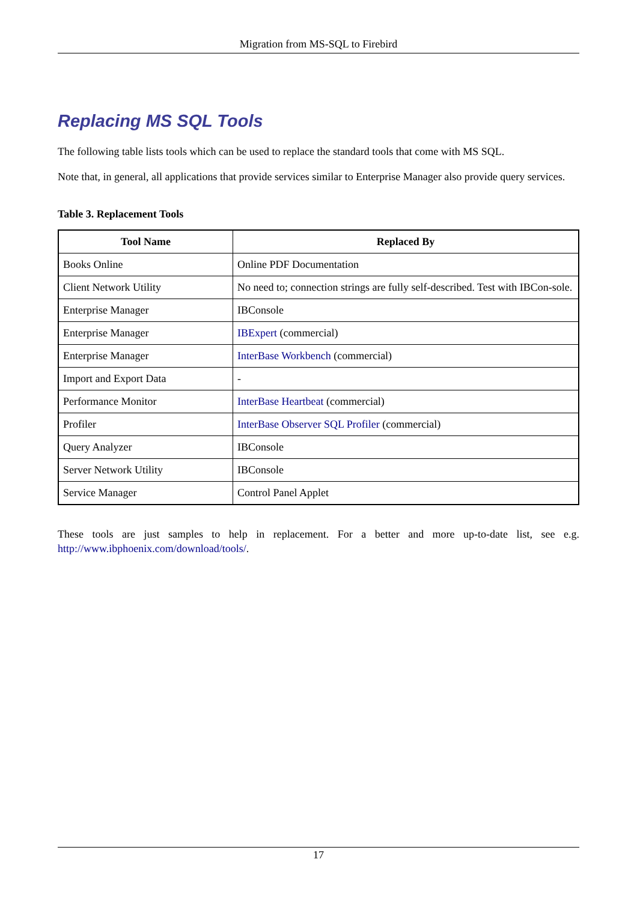Migration from MS-SQL to Firebird
Replacing MS SQL Tools
The following table lists tools which can be used to replace the standard tools that come with MS SQL.
Note that, in general, all applications that provide services similar to Enterprise Manager also provide query services.
Table 3. Replacement Tools
| Tool Name | Replaced By |
| --- | --- |
| Books Online | Online PDF Documentation |
| Client Network Utility | No need to; connection strings are fully self-described. Test with IBCon-sole. |
| Enterprise Manager | IBConsole |
| Enterprise Manager | IBExpert (commercial) |
| Enterprise Manager | InterBase Workbench (commercial) |
| Import and Export Data | - |
| Performance Monitor | InterBase Heartbeat (commercial) |
| Profiler | InterBase Observer SQL Profiler (commercial) |
| Query Analyzer | IBConsole |
| Server Network Utility | IBConsole |
| Service Manager | Control Panel Applet |
These tools are just samples to help in replacement. For a better and more up-to-date list, see e.g. http://www.ibphoenix.com/download/tools/.
17